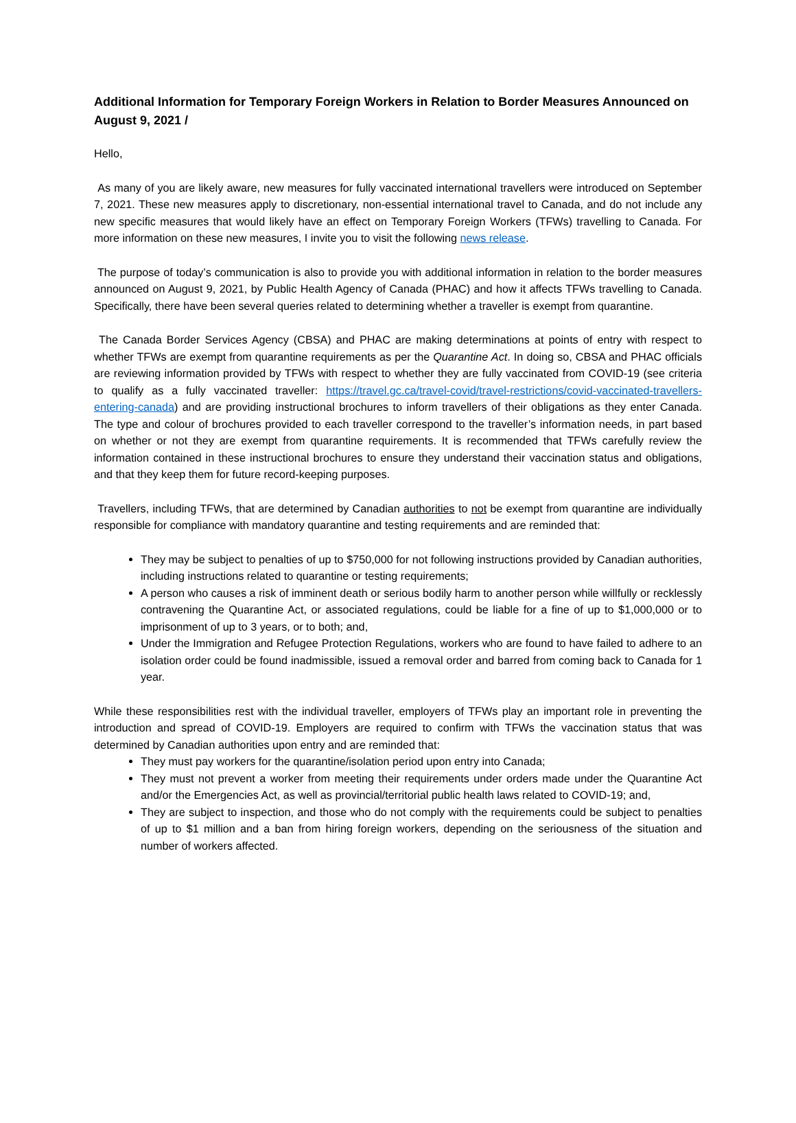Additional Information for Temporary Foreign Workers in Relation to Border Measures Announced on August 9, 2021 /
Hello,
As many of you are likely aware, new measures for fully vaccinated international travellers were introduced on September 7, 2021. These new measures apply to discretionary, non-essential international travel to Canada, and do not include any new specific measures that would likely have an effect on Temporary Foreign Workers (TFWs) travelling to Canada. For more information on these new measures, I invite you to visit the following news release.
The purpose of today’s communication is also to provide you with additional information in relation to the border measures announced on August 9, 2021, by Public Health Agency of Canada (PHAC) and how it affects TFWs travelling to Canada. Specifically, there have been several queries related to determining whether a traveller is exempt from quarantine.
The Canada Border Services Agency (CBSA) and PHAC are making determinations at points of entry with respect to whether TFWs are exempt from quarantine requirements as per the Quarantine Act. In doing so, CBSA and PHAC officials are reviewing information provided by TFWs with respect to whether they are fully vaccinated from COVID-19 (see criteria to qualify as a fully vaccinated traveller: https://travel.gc.ca/travel-covid/travel-restrictions/covid-vaccinated-travellers-entering-canada) and are providing instructional brochures to inform travellers of their obligations as they enter Canada. The type and colour of brochures provided to each traveller correspond to the traveller’s information needs, in part based on whether or not they are exempt from quarantine requirements. It is recommended that TFWs carefully review the information contained in these instructional brochures to ensure they understand their vaccination status and obligations, and that they keep them for future record-keeping purposes.
Travellers, including TFWs, that are determined by Canadian authorities to not be exempt from quarantine are individually responsible for compliance with mandatory quarantine and testing requirements and are reminded that:
They may be subject to penalties of up to $750,000 for not following instructions provided by Canadian authorities, including instructions related to quarantine or testing requirements;
A person who causes a risk of imminent death or serious bodily harm to another person while willfully or recklessly contravening the Quarantine Act, or associated regulations, could be liable for a fine of up to $1,000,000 or to imprisonment of up to 3 years, or to both; and,
Under the Immigration and Refugee Protection Regulations, workers who are found to have failed to adhere to an isolation order could be found inadmissible, issued a removal order and barred from coming back to Canada for 1 year.
While these responsibilities rest with the individual traveller, employers of TFWs play an important role in preventing the introduction and spread of COVID-19. Employers are required to confirm with TFWs the vaccination status that was determined by Canadian authorities upon entry and are reminded that:
They must pay workers for the quarantine/isolation period upon entry into Canada;
They must not prevent a worker from meeting their requirements under orders made under the Quarantine Act and/or the Emergencies Act, as well as provincial/territorial public health laws related to COVID-19; and,
They are subject to inspection, and those who do not comply with the requirements could be subject to penalties of up to $1 million and a ban from hiring foreign workers, depending on the seriousness of the situation and number of workers affected.